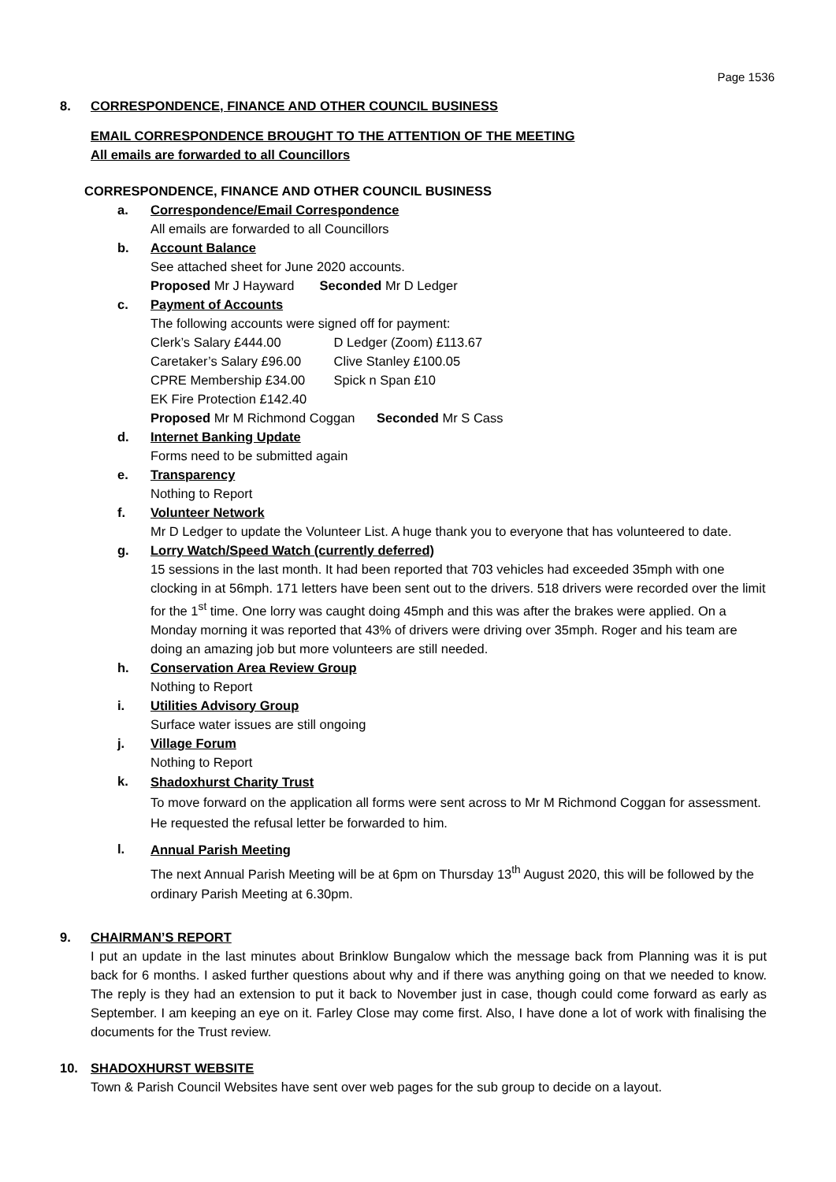Page 1536
8. CORRESPONDENCE, FINANCE AND OTHER COUNCIL BUSINESS
EMAIL CORRESPONDENCE BROUGHT TO THE ATTENTION OF THE MEETING
All emails are forwarded to all Councillors
CORRESPONDENCE, FINANCE AND OTHER COUNCIL BUSINESS
a. Correspondence/Email Correspondence
All emails are forwarded to all Councillors
b. Account Balance
See attached sheet for June 2020 accounts.
Proposed Mr J Hayward Seconded Mr D Ledger
c. Payment of Accounts
The following accounts were signed off for payment:
Clerk’s Salary £444.00 D Ledger (Zoom) £113.67
Caretaker’s Salary £96.00 Clive Stanley £100.05
CPRE Membership £34.00 Spick n Span £10
EK Fire Protection £142.40
Proposed Mr M Richmond Coggan Seconded Mr S Cass
d. Internet Banking Update
Forms need to be submitted again
e. Transparency
Nothing to Report
f. Volunteer Network
Mr D Ledger to update the Volunteer List. A huge thank you to everyone that has volunteered to date.
g. Lorry Watch/Speed Watch (currently deferred)
15 sessions in the last month. It had been reported that 703 vehicles had exceeded 35mph with one clocking in at 56mph. 171 letters have been sent out to the drivers. 518 drivers were recorded over the limit for the 1<sup>st</sup> time. One lorry was caught doing 45mph and this was after the brakes were applied. On a Monday morning it was reported that 43% of drivers were driving over 35mph. Roger and his team are doing an amazing job but more volunteers are still needed.
h. Conservation Area Review Group
Nothing to Report
i. Utilities Advisory Group
Surface water issues are still ongoing
j. Village Forum
Nothing to Report
k.
Shadoxhurst Charity Trust
To move forward on the application all forms were sent across to Mr M Richmond Coggan for assessment. He requested the refusal letter be forwarded to him.
l.
Annual Parish Meeting
The next Annual Parish Meeting will be at 6pm on Thursday 13<sup>th</sup> August 2020, this will be followed by the ordinary Parish Meeting at 6.30pm.
9. CHAIRMAN’S REPORT
I put an update in the last minutes about Brinklow Bungalow which the message back from Planning was it is put back for 6 months. I asked further questions about why and if there was anything going on that we needed to know. The reply is they had an extension to put it back to November just in case, though could come forward as early as September. I am keeping an eye on it. Farley Close may come first. Also, I have done a lot of work with finalising the documents for the Trust review.
10. SHADOXHURST WEBSITE
Town & Parish Council Websites have sent over web pages for the sub group to decide on a layout.